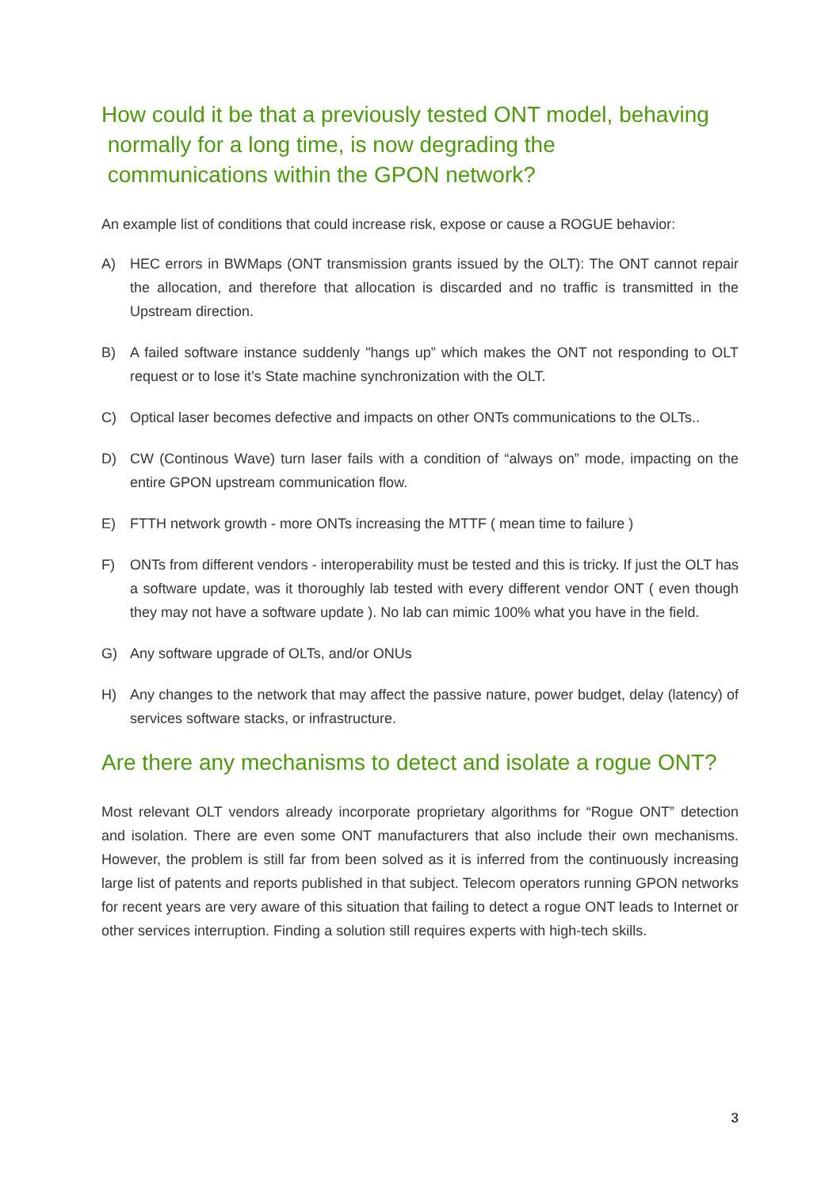How could it be that a previously tested ONT model, behaving
normally for a long time, is now degrading the
communications within the GPON network?
An example list of conditions that could increase risk, expose or cause a ROGUE behavior:
A) HEC errors in BWMaps (ONT transmission grants issued by the OLT): The ONT cannot repair the allocation, and therefore that allocation is discarded and no traffic is transmitted in the Upstream direction.
B) A failed software instance suddenly "hangs up” which makes the ONT not responding to OLT request or to lose it’s State machine synchronization with the OLT.
C) Optical laser becomes defective and impacts on other ONTs communications to the OLTs..
D) CW (Continous Wave) turn laser fails with a condition of “always on” mode, impacting on the entire GPON upstream communication flow.
E) FTTH network growth - more ONTs increasing the MTTF ( mean time to failure )
F) ONTs from different vendors - interoperability must be tested and this is tricky. If just the OLT has a software update, was it thoroughly lab tested with every different vendor ONT ( even though they may not have a software update ). No lab can mimic 100% what you have in the field.
G) Any software upgrade of OLTs, and/or ONUs
H) Any changes to the network that may affect the passive nature, power budget, delay (latency) of services software stacks, or infrastructure.
Are there any mechanisms to detect and isolate a rogue ONT?
Most relevant OLT vendors already incorporate proprietary algorithms for “Rogue ONT” detection and isolation. There are even some ONT manufacturers that also include their own mechanisms. However, the problem is still far from been solved as it is inferred from the continuously increasing large list of patents and reports published in that subject. Telecom operators running GPON networks for recent years are very aware of this situation that failing to detect a rogue ONT leads to Internet or other services interruption. Finding a solution still requires experts with high-tech skills.
3